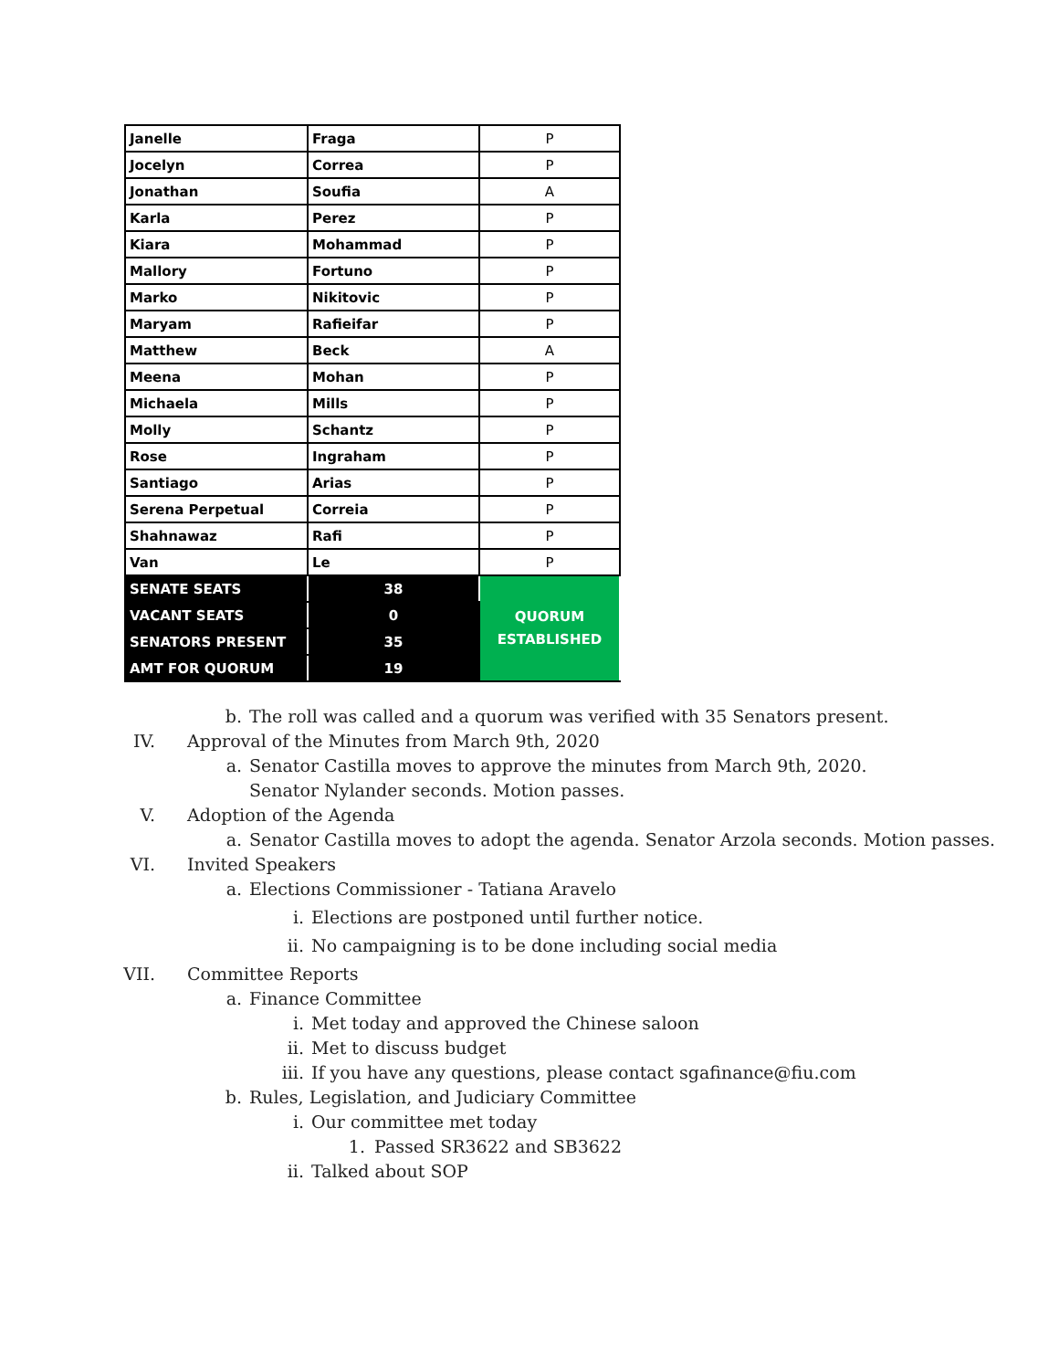| Janelle | Fraga | P |
| Jocelyn | Correa | P |
| Jonathan | Soufia | A |
| Karla | Perez | P |
| Kiara | Mohammad | P |
| Mallory | Fortuno | P |
| Marko | Nikitovic | P |
| Maryam | Rafieifar | P |
| Matthew | Beck | A |
| Meena | Mohan | P |
| Michaela | Mills | P |
| Molly | Schantz | P |
| Rose | Ingraham | P |
| Santiago | Arias | P |
| Serena Perpetual | Correia | P |
| Shahnawaz | Rafi | P |
| Van | Le | P |
| SENATE SEATS | 38 | QUORUM ESTABLISHED |
| VACANT SEATS | 0 | |
| SENATORS PRESENT | 35 | |
| AMT FOR QUORUM | 19 | |
b. The roll was called and a quorum was verified with 35 Senators present.
IV. Approval of the Minutes from March 9th, 2020
a. Senator Castilla moves to approve the minutes from March 9th, 2020. Senator Nylander seconds. Motion passes.
V. Adoption of the Agenda
a. Senator Castilla moves to adopt the agenda. Senator Arzola seconds. Motion passes.
VI. Invited Speakers
a. Elections Commissioner - Tatiana Aravelo
i. Elections are postponed until further notice.
ii. No campaigning is to be done including social media
VII. Committee Reports
a. Finance Committee
i. Met today and approved the Chinese saloon
ii. Met to discuss budget
iii. If you have any questions, please contact sgafinance@fiu.com
b. Rules, Legislation, and Judiciary Committee
i. Our committee met today
1. Passed SR3622 and SB3622
ii. Talked about SOP